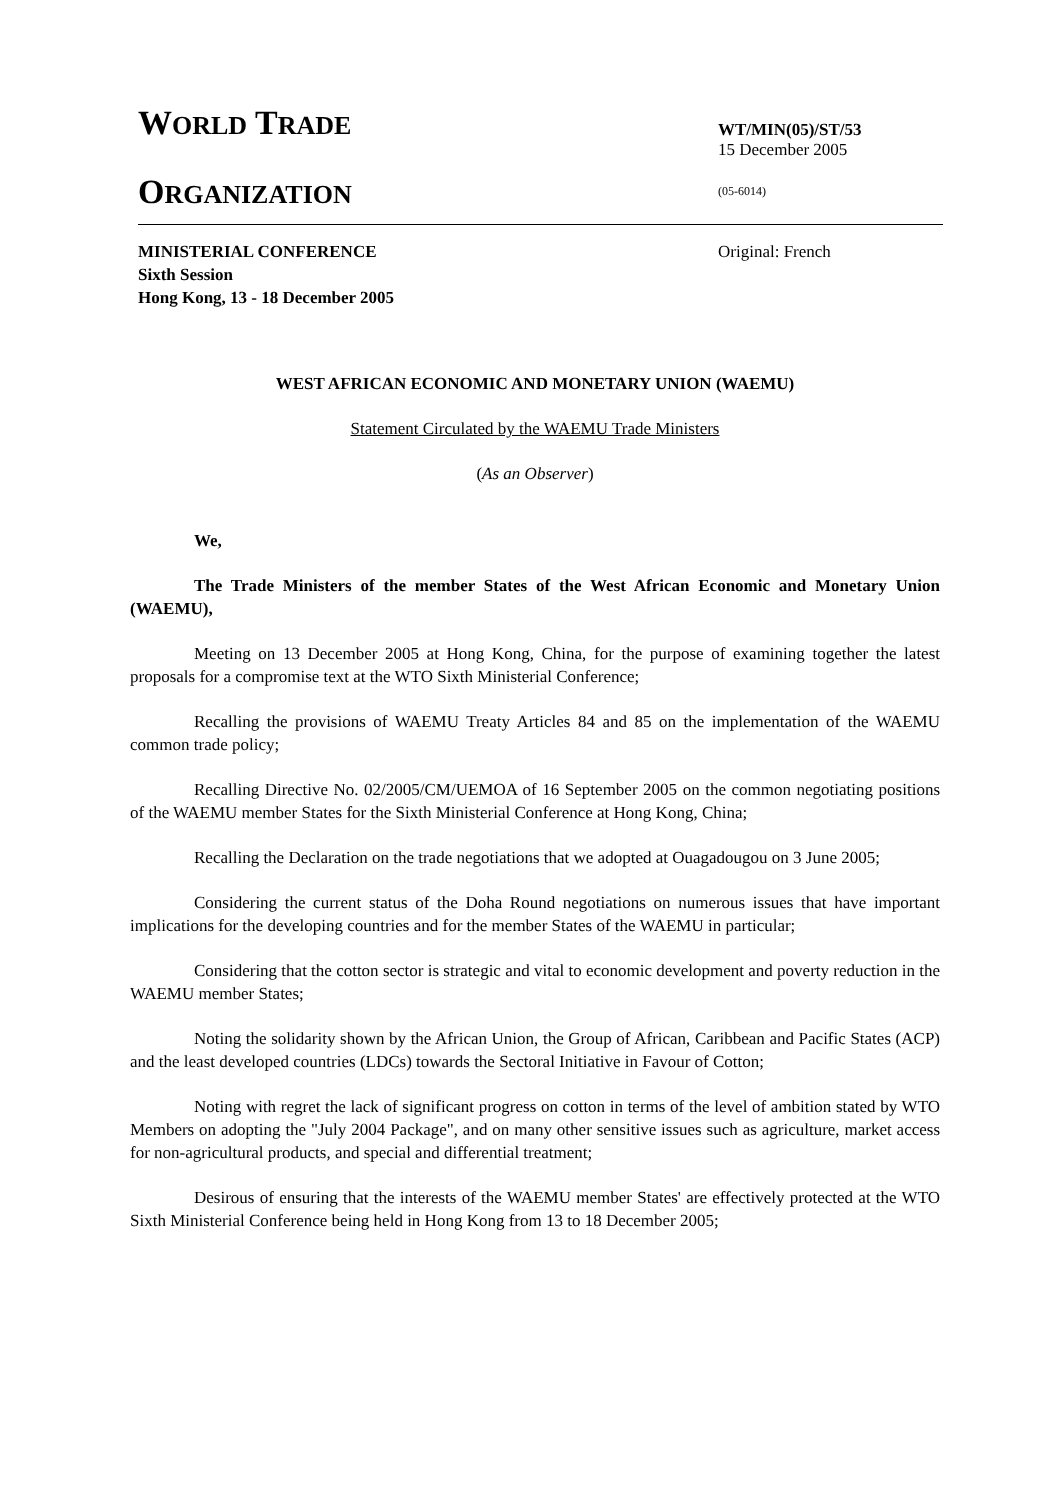WORLD TRADE
ORGANIZATION
WT/MIN(05)/ST/53
15 December 2005
(05-6014)
Original: French
MINISTERIAL CONFERENCE
Sixth Session
Hong Kong, 13 - 18 December 2005
WEST AFRICAN ECONOMIC AND MONETARY UNION (WAEMU)
Statement Circulated by the WAEMU Trade Ministers
(As an Observer)
We,
The Trade Ministers of the member States of the West African Economic and Monetary Union (WAEMU),
Meeting on 13 December 2005 at Hong Kong, China, for the purpose of examining together the latest proposals for a compromise text at the WTO Sixth Ministerial Conference;
Recalling the provisions of WAEMU Treaty Articles 84 and 85 on the implementation of the WAEMU common trade policy;
Recalling Directive No. 02/2005/CM/UEMOA of 16 September 2005 on the common negotiating positions of the WAEMU member States for the Sixth Ministerial Conference at Hong Kong, China;
Recalling the Declaration on the trade negotiations that we adopted at Ouagadougou on 3 June 2005;
Considering the current status of the Doha Round negotiations on numerous issues that have important implications for the developing countries and for the member States of the WAEMU in particular;
Considering that the cotton sector is strategic and vital to economic development and poverty reduction in the WAEMU member States;
Noting the solidarity shown by the African Union, the Group of African, Caribbean and Pacific States (ACP) and the least developed countries (LDCs) towards the Sectoral Initiative in Favour of Cotton;
Noting with regret the lack of significant progress on cotton in terms of the level of ambition stated by WTO Members on adopting the "July 2004 Package", and on many other sensitive issues such as agriculture, market access for non-agricultural products, and special and differential treatment;
Desirous of ensuring that the interests of the WAEMU member States' are effectively protected at the WTO Sixth Ministerial Conference being held in Hong Kong from 13 to 18 December 2005;